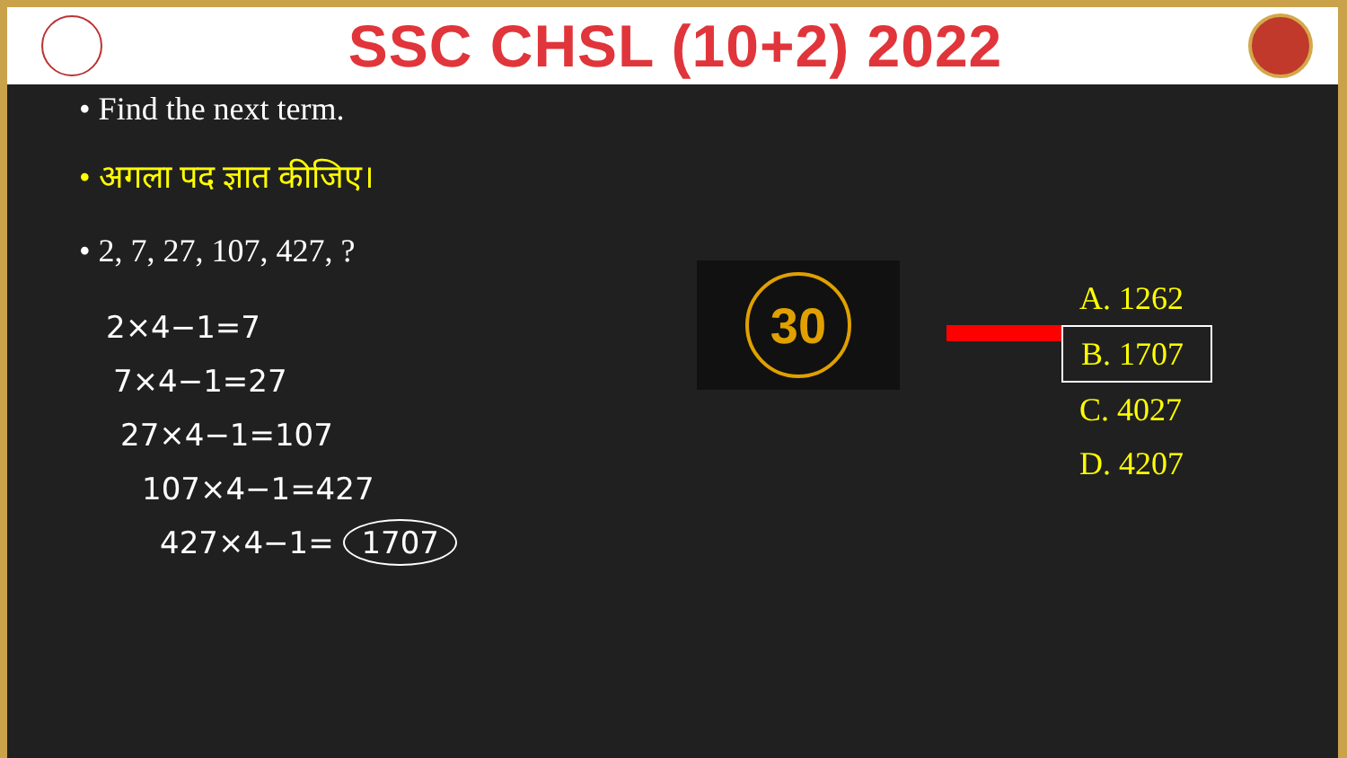SSC CHSL (10+2) 2022
• Find the next term.
• अगला पद ज्ञात कीजिए।
• 2, 7, 27, 107, 427, ?
2×4−1=7
7×4−1=27
27×4−1=107
107×4−1=427
427×4−1= 1707
30
A. 1262
B. 1707
C. 4027
D. 4207